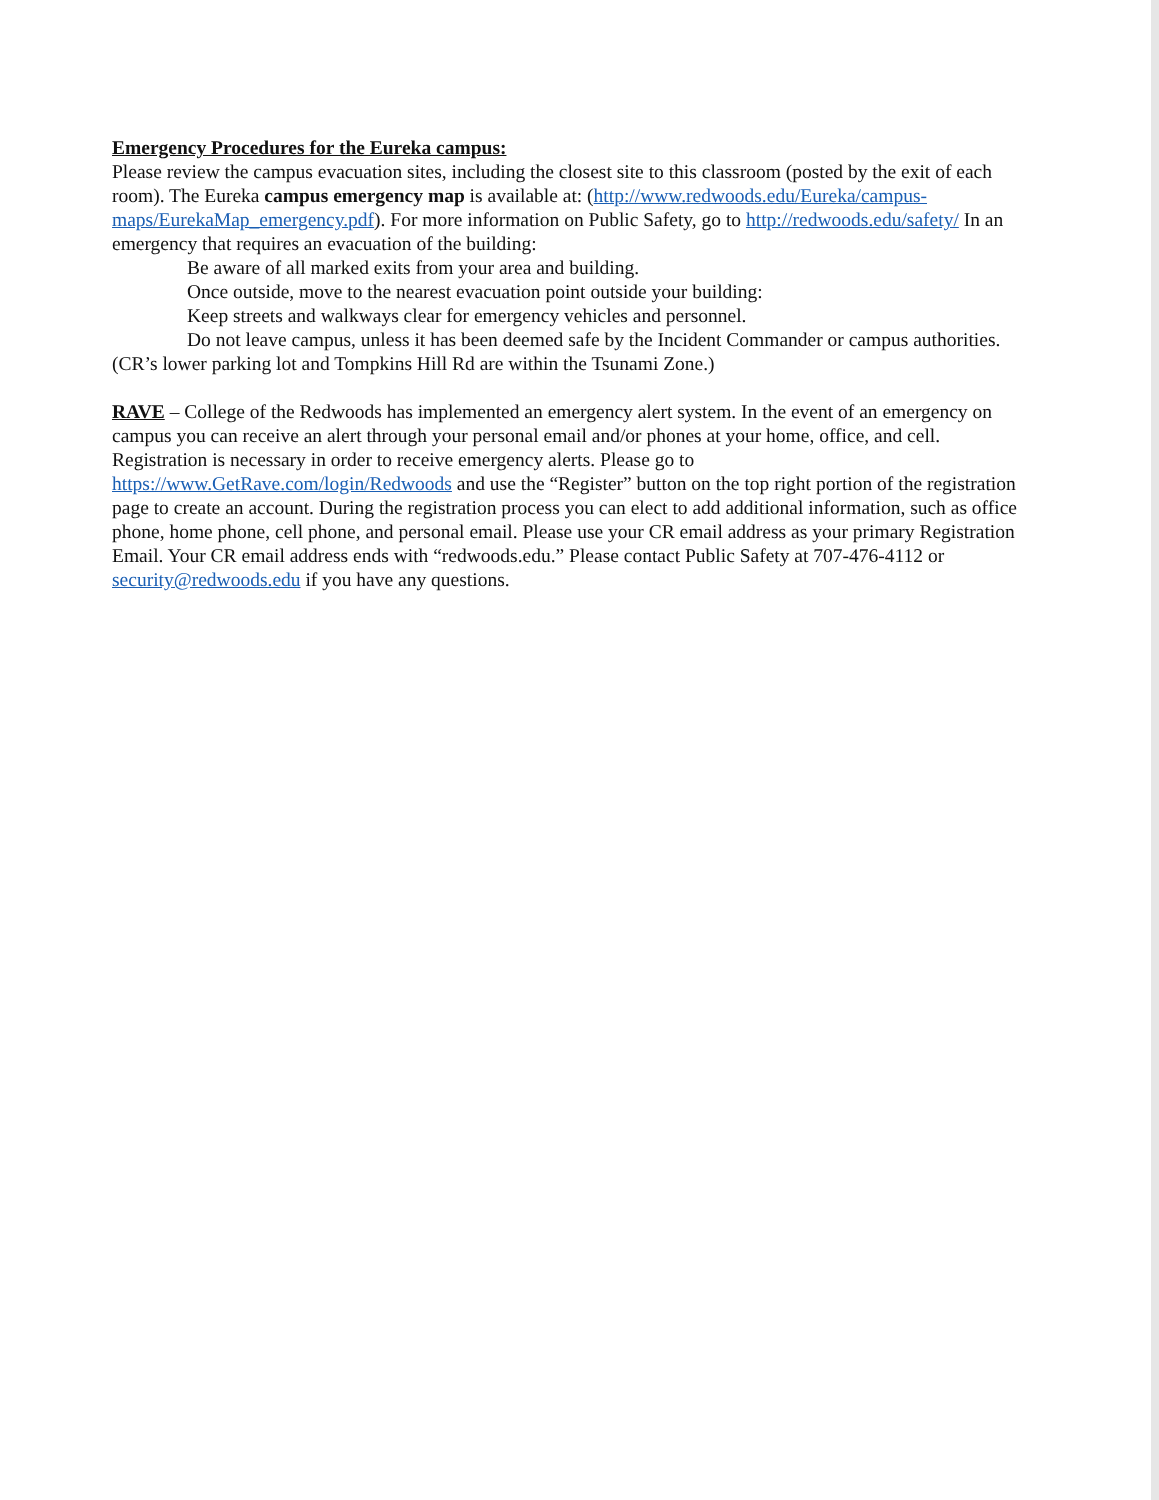Emergency Procedures for the Eureka campus:
Please review the campus evacuation sites, including the closest site to this classroom (posted by the exit of each room). The Eureka campus emergency map is available at: (http://www.redwoods.edu/Eureka/campus-maps/EurekaMap_emergency.pdf). For more information on Public Safety, go to http://redwoods.edu/safety/ In an emergency that requires an evacuation of the building:
Be aware of all marked exits from your area and building.
Once outside, move to the nearest evacuation point outside your building:
Keep streets and walkways clear for emergency vehicles and personnel.
Do not leave campus, unless it has been deemed safe by the Incident Commander or campus authorities. (CR’s lower parking lot and Tompkins Hill Rd are within the Tsunami Zone.)
RAVE – College of the Redwoods has implemented an emergency alert system. In the event of an emergency on campus you can receive an alert through your personal email and/or phones at your home, office, and cell. Registration is necessary in order to receive emergency alerts. Please go to https://www.GetRave.com/login/Redwoods and use the “Register” button on the top right portion of the registration page to create an account. During the registration process you can elect to add additional information, such as office phone, home phone, cell phone, and personal email. Please use your CR email address as your primary Registration Email. Your CR email address ends with “redwoods.edu.” Please contact Public Safety at 707-476-4112 or security@redwoods.edu if you have any questions.